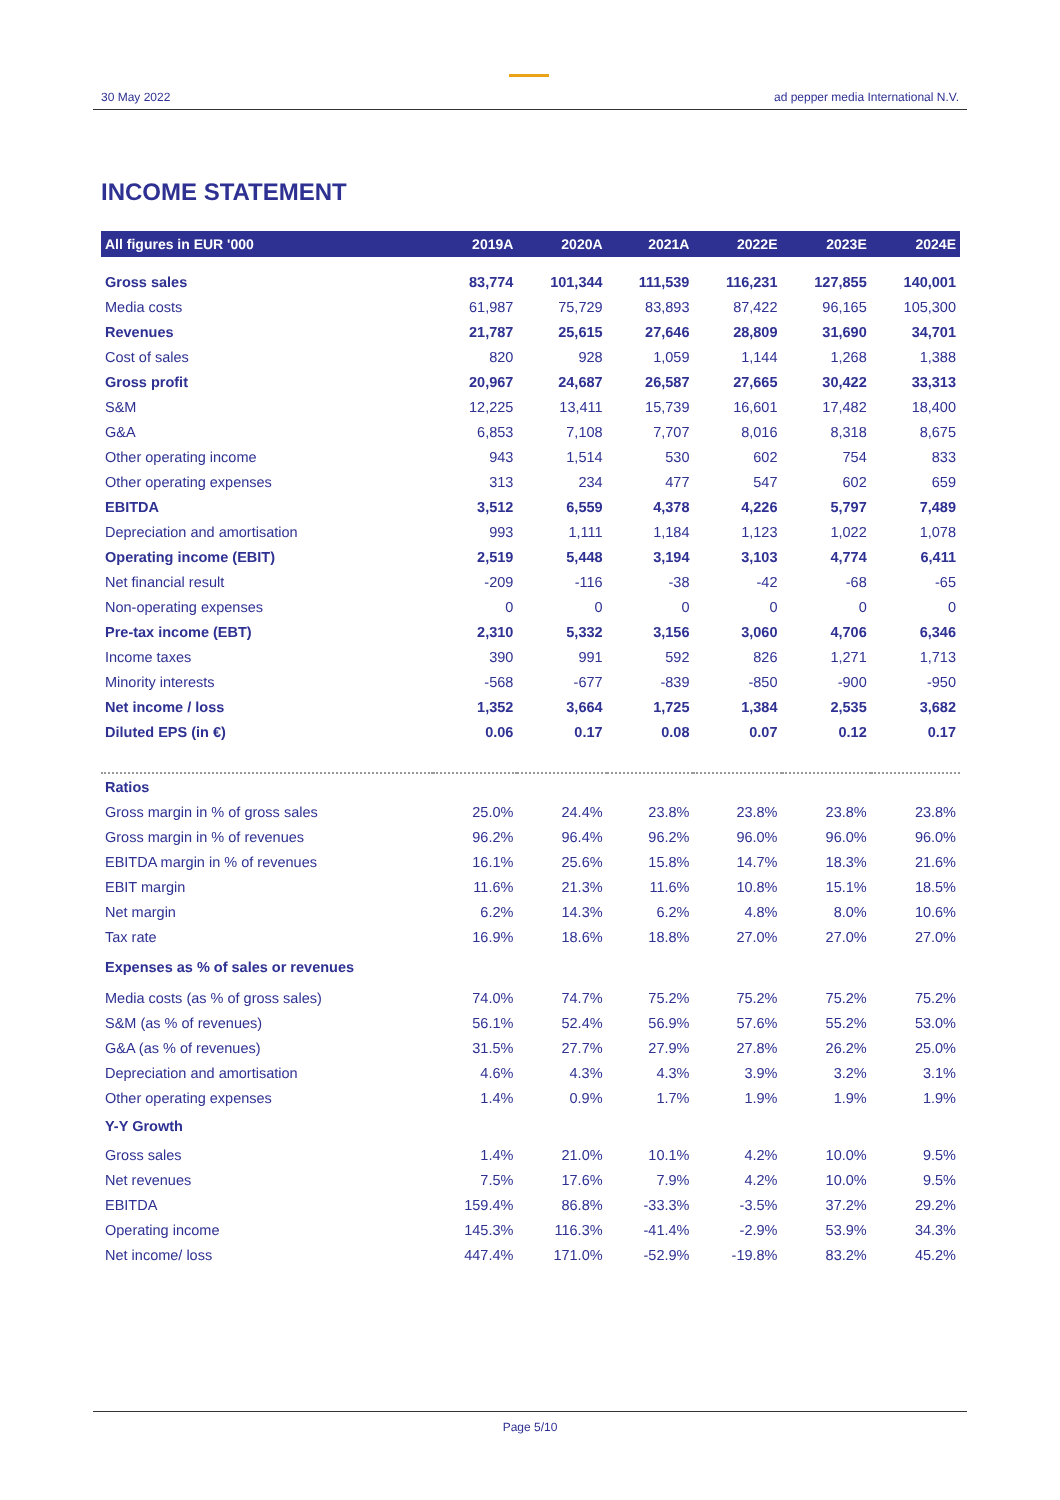30 May 2022
ad pepper media International N.V.
INCOME STATEMENT
| All figures in EUR '000 | 2019A | 2020A | 2021A | 2022E | 2023E | 2024E |
| --- | --- | --- | --- | --- | --- | --- |
| Gross sales | 83,774 | 101,344 | 111,539 | 116,231 | 127,855 | 140,001 |
| Media costs | 61,987 | 75,729 | 83,893 | 87,422 | 96,165 | 105,300 |
| Revenues | 21,787 | 25,615 | 27,646 | 28,809 | 31,690 | 34,701 |
| Cost of sales | 820 | 928 | 1,059 | 1,144 | 1,268 | 1,388 |
| Gross profit | 20,967 | 24,687 | 26,587 | 27,665 | 30,422 | 33,313 |
| S&M | 12,225 | 13,411 | 15,739 | 16,601 | 17,482 | 18,400 |
| G&A | 6,853 | 7,108 | 7,707 | 8,016 | 8,318 | 8,675 |
| Other operating income | 943 | 1,514 | 530 | 602 | 754 | 833 |
| Other operating expenses | 313 | 234 | 477 | 547 | 602 | 659 |
| EBITDA | 3,512 | 6,559 | 4,378 | 4,226 | 5,797 | 7,489 |
| Depreciation and amortisation | 993 | 1,111 | 1,184 | 1,123 | 1,022 | 1,078 |
| Operating income (EBIT) | 2,519 | 5,448 | 3,194 | 3,103 | 4,774 | 6,411 |
| Net financial result | -209 | -116 | -38 | -42 | -68 | -65 |
| Non-operating expenses | 0 | 0 | 0 | 0 | 0 | 0 |
| Pre-tax income (EBT) | 2,310 | 5,332 | 3,156 | 3,060 | 4,706 | 6,346 |
| Income taxes | 390 | 991 | 592 | 826 | 1,271 | 1,713 |
| Minority interests | -568 | -677 | -839 | -850 | -900 | -950 |
| Net income / loss | 1,352 | 3,664 | 1,725 | 1,384 | 2,535 | 3,682 |
| Diluted EPS (in €) | 0.06 | 0.17 | 0.08 | 0.07 | 0.12 | 0.17 |
| Ratios | | | | | | |
| Gross margin in % of gross sales | 25.0% | 24.4% | 23.8% | 23.8% | 23.8% | 23.8% |
| Gross margin in % of revenues | 96.2% | 96.4% | 96.2% | 96.0% | 96.0% | 96.0% |
| EBITDA margin in % of revenues | 16.1% | 25.6% | 15.8% | 14.7% | 18.3% | 21.6% |
| EBIT margin | 11.6% | 21.3% | 11.6% | 10.8% | 15.1% | 18.5% |
| Net margin | 6.2% | 14.3% | 6.2% | 4.8% | 8.0% | 10.6% |
| Tax rate | 16.9% | 18.6% | 18.8% | 27.0% | 27.0% | 27.0% |
| Expenses as % of sales or revenues | | | | | | |
| Media costs (as % of gross sales) | 74.0% | 74.7% | 75.2% | 75.2% | 75.2% | 75.2% |
| S&M (as % of revenues) | 56.1% | 52.4% | 56.9% | 57.6% | 55.2% | 53.0% |
| G&A (as % of revenues) | 31.5% | 27.7% | 27.9% | 27.8% | 26.2% | 25.0% |
| Depreciation and amortisation | 4.6% | 4.3% | 4.3% | 3.9% | 3.2% | 3.1% |
| Other operating expenses | 1.4% | 0.9% | 1.7% | 1.9% | 1.9% | 1.9% |
| Y-Y Growth | | | | | | |
| Gross sales | 1.4% | 21.0% | 10.1% | 4.2% | 10.0% | 9.5% |
| Net revenues | 7.5% | 17.6% | 7.9% | 4.2% | 10.0% | 9.5% |
| EBITDA | 159.4% | 86.8% | -33.3% | -3.5% | 37.2% | 29.2% |
| Operating income | 145.3% | 116.3% | -41.4% | -2.9% | 53.9% | 34.3% |
| Net income/ loss | 447.4% | 171.0% | -52.9% | -19.8% | 83.2% | 45.2% |
Page 5/10